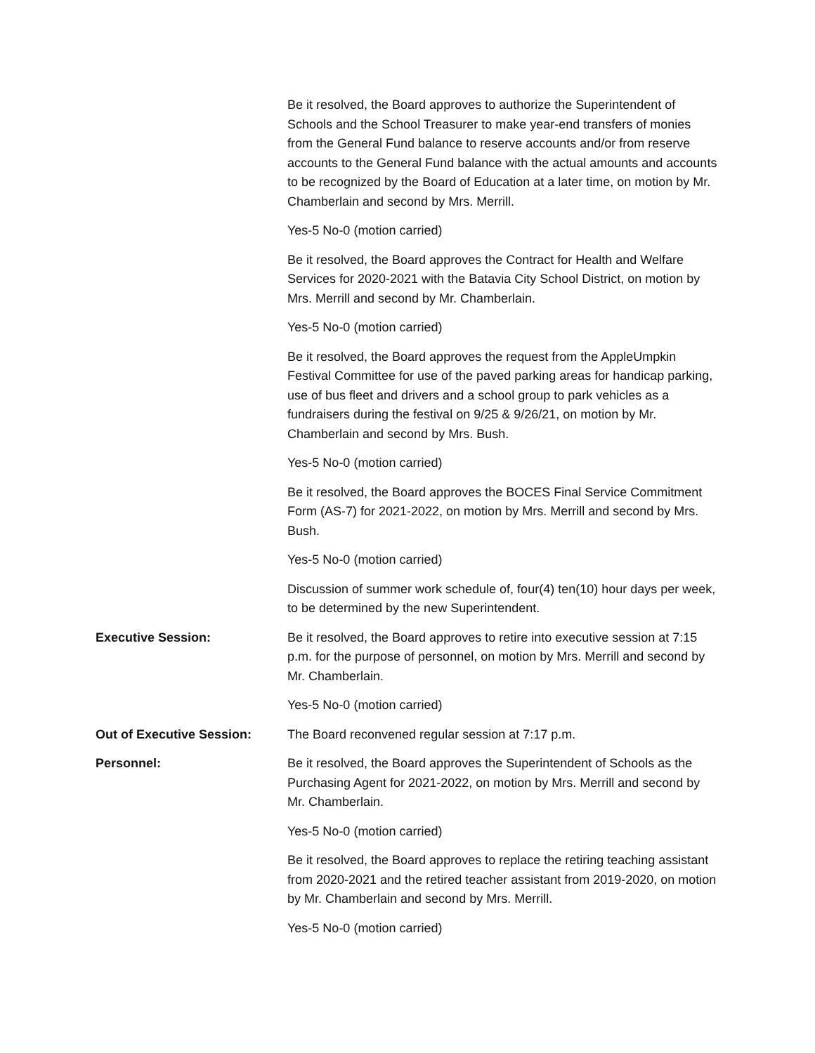Be it resolved, the Board approves to authorize the Superintendent of Schools and the School Treasurer to make year-end transfers of monies from the General Fund balance to reserve accounts and/or from reserve accounts to the General Fund balance with the actual amounts and accounts to be recognized by the Board of Education at a later time, on motion by Mr. Chamberlain and second by Mrs. Merrill.
Yes-5 No-0 (motion carried)
Be it resolved, the Board approves the Contract for Health and Welfare Services for 2020-2021 with the Batavia City School District, on motion by Mrs. Merrill and second by Mr. Chamberlain.
Yes-5 No-0 (motion carried)
Be it resolved, the Board approves the request from the AppleUmpkin Festival Committee for use of the paved parking areas for handicap parking, use of bus fleet and drivers and a school group to park vehicles as a fundraisers during the festival on 9/25 & 9/26/21, on motion by Mr. Chamberlain and second by Mrs. Bush.
Yes-5 No-0 (motion carried)
Be it resolved, the Board approves the BOCES Final Service Commitment Form (AS-7) for 2021-2022, on motion by Mrs. Merrill and second by Mrs. Bush.
Yes-5 No-0 (motion carried)
Discussion of summer work schedule of, four(4) ten(10) hour days per week, to be determined by the new Superintendent.
Executive Session: Be it resolved, the Board approves to retire into executive session at 7:15 p.m. for the purpose of personnel, on motion by Mrs. Merrill and second by Mr. Chamberlain.
Yes-5 No-0 (motion carried)
Out of Executive Session: The Board reconvened regular session at 7:17 p.m.
Personnel: Be it resolved, the Board approves the Superintendent of Schools as the Purchasing Agent for 2021-2022, on motion by Mrs. Merrill and second by Mr. Chamberlain.
Yes-5 No-0 (motion carried)
Be it resolved, the Board approves to replace the retiring teaching assistant from 2020-2021 and the retired teacher assistant from 2019-2020, on motion by Mr. Chamberlain and second by Mrs. Merrill.
Yes-5 No-0 (motion carried)